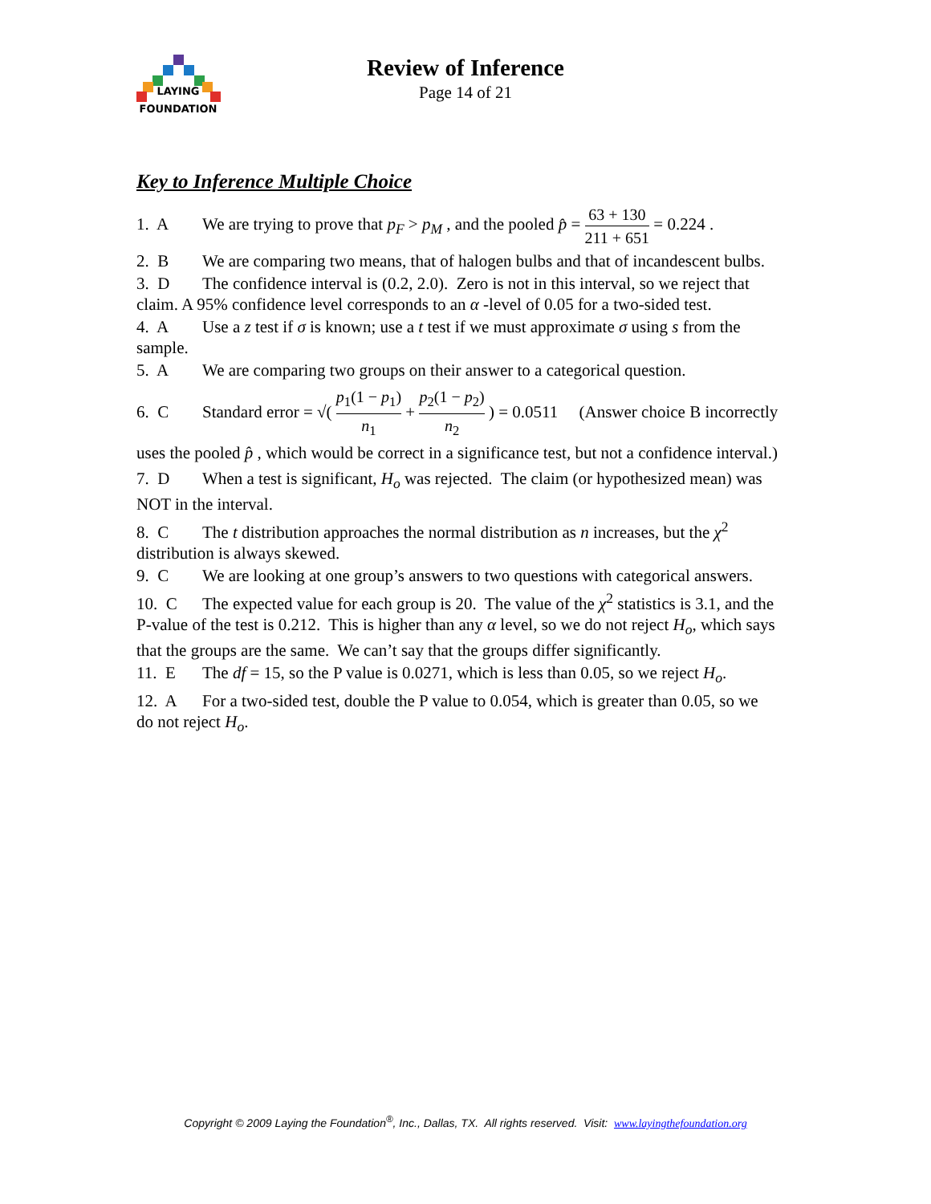LAYING
FOUNDATION
Review of Inference
Page 14 of 21
Key to Inference Multiple Choice
1. A We are trying to prove that p<sub>F</sub> > p<sub>M</sub> , and the pooled p̂ = 63 + 130 211 + 651 = 0.224 .
2. B We are comparing two means, that of halogen bulbs and that of incandescent bulbs.
3. D The confidence interval is (0.2, 2.0). Zero is not in this interval, so we reject that claim. A 95% confidence level corresponds to an α -level of 0.05 for a two-sided test.
4. A Use a z test if σ is known; use a t test if we must approximate σ using s from the sample.
5. A We are comparing two groups on their answer to a categorical question.
6. C Standard error = √( p<sub>1</sub>(1 − p<sub>1</sub>) n<sub>1</sub> + p<sub>2</sub>(1 − p<sub>2</sub>) n<sub>2</sub> ) = 0.0511 (Answer choice B incorrectly uses the pooled p̂ , which would be correct in a significance test, but not a confidence interval.)
7. D When a test is significant, H<sub>o</sub> was rejected. The claim (or hypothesized mean) was NOT in the interval.
8. C The t distribution approaches the normal distribution as n increases, but the χ<sup>2</sup> distribution is always skewed.
9. C We are looking at one group’s answers to two questions with categorical answers.
10. C The expected value for each group is 20. The value of the χ<sup>2</sup> statistics is 3.1, and the P-value of the test is 0.212. This is higher than any α level, so we do not reject H<sub>o</sub>, which says that the groups are the same. We can’t say that the groups differ significantly.
11. E The df = 15, so the P value is 0.0271, which is less than 0.05, so we reject H<sub>o</sub>.
12. A For a two-sided test, double the P value to 0.054, which is greater than 0.05, so we do not reject H<sub>o</sub>.
Copyright © 2009 Laying the Foundation<sup>®</sup>, Inc., Dallas, TX. All rights reserved. Visit: www.layingthefoundation.org